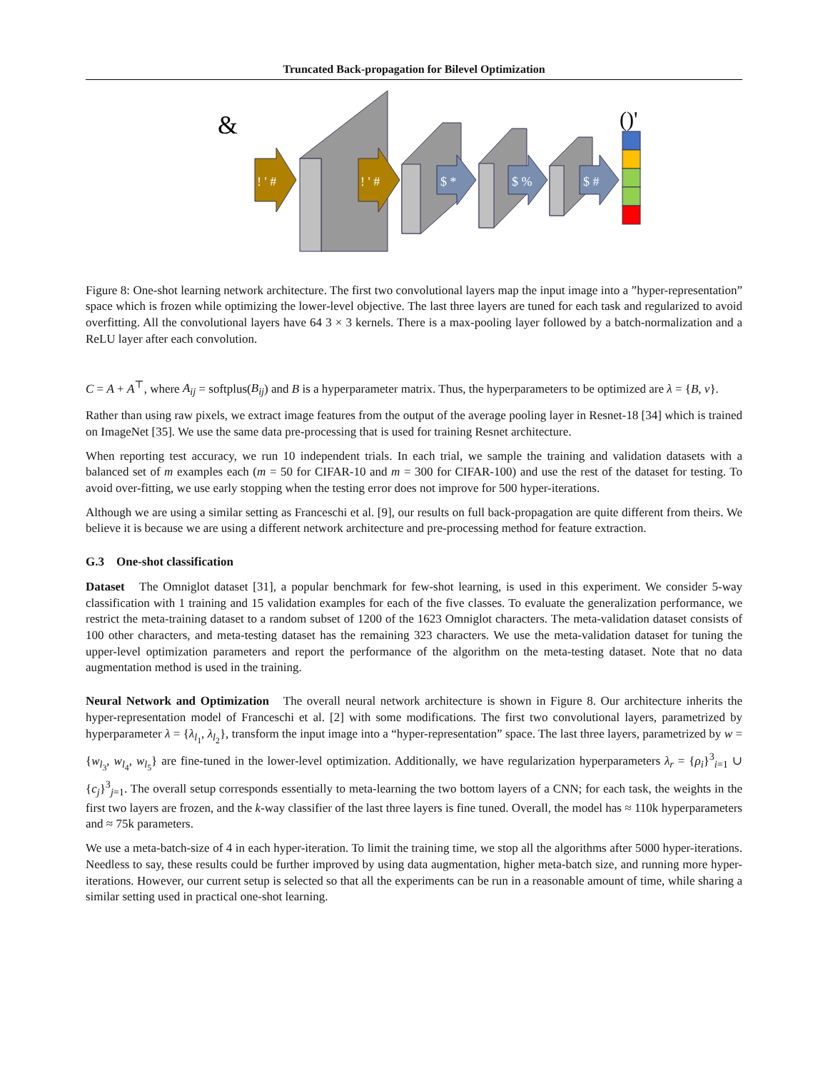Truncated Back-propagation for Bilevel Optimization
&
! ' #
! ' #
$ *
$ %
$ #
()'
Figure 8: One-shot learning network architecture. The first two convolutional layers map the input image into a ”hyper-representation” space which is frozen while optimizing the lower-level objective. The last three layers are tuned for each task and regularized to avoid overfitting. All the convolutional layers have 64 3 × 3 kernels. There is a max-pooling layer followed by a batch-normalization and a ReLU layer after each convolution.
C = A + A<sup>⊤</sup>, where A<sub>ij</sub> = softplus(B<sub>ij</sub>) and B is a hyperparameter matrix. Thus, the hyperparameters to be optimized are λ = {B, ν}.
Rather than using raw pixels, we extract image features from the output of the average pooling layer in Resnet-18 [34] which is trained on ImageNet [35]. We use the same data pre-processing that is used for training Resnet architecture.
When reporting test accuracy, we run 10 independent trials. In each trial, we sample the training and validation datasets with a balanced set of m examples each (m = 50 for CIFAR-10 and m = 300 for CIFAR-100) and use the rest of the dataset for testing. To avoid over-fitting, we use early stopping when the testing error does not improve for 500 hyper-iterations.
Although we are using a similar setting as Franceschi et al. [9], our results on full back-propagation are quite different from theirs. We believe it is because we are using a different network architecture and pre-processing method for feature extraction.
G.3 One-shot classification
Dataset The Omniglot dataset [31], a popular benchmark for few-shot learning, is used in this experiment. We consider 5-way classification with 1 training and 15 validation examples for each of the five classes. To evaluate the generalization performance, we restrict the meta-training dataset to a random subset of 1200 of the 1623 Omniglot characters. The meta-validation dataset consists of 100 other characters, and meta-testing dataset has the remaining 323 characters. We use the meta-validation dataset for tuning the upper-level optimization parameters and report the performance of the algorithm on the meta-testing dataset. Note that no data augmentation method is used in the training.
Neural Network and Optimization The overall neural network architecture is shown in Figure 8. Our architecture inherits the hyper-representation model of Franceschi et al. [2] with some modifications. The first two convolutional layers, parametrized by hyperparameter λ = {λ<sub>l<sub>1</sub></sub>, λ<sub>l<sub>2</sub></sub>}, transform the input image into a “hyper-representation” space. The last three layers, parametrized by w = {w<sub>l<sub>3</sub></sub>, w<sub>l<sub>4</sub></sub>, w<sub>l<sub>5</sub></sub>} are fine-tuned in the lower-level optimization. Additionally, we have regularization hyperparameters λ<sub>r</sub> = {ρ<sub>i</sub>}<sup>3</sup><sub>i=1</sub> ∪ {c<sub>j</sub>}<sup>3</sup><sub>j=1</sub>. The overall setup corresponds essentially to meta-learning the two bottom layers of a CNN; for each task, the weights in the first two layers are frozen, and the k-way classifier of the last three layers is fine tuned. Overall, the model has ≈ 110k hyperparameters and ≈ 75k parameters.
We use a meta-batch-size of 4 in each hyper-iteration. To limit the training time, we stop all the algorithms after 5000 hyper-iterations. Needless to say, these results could be further improved by using data augmentation, higher meta-batch size, and running more hyper-iterations. However, our current setup is selected so that all the experiments can be run in a reasonable amount of time, while sharing a similar setting used in practical one-shot learning.